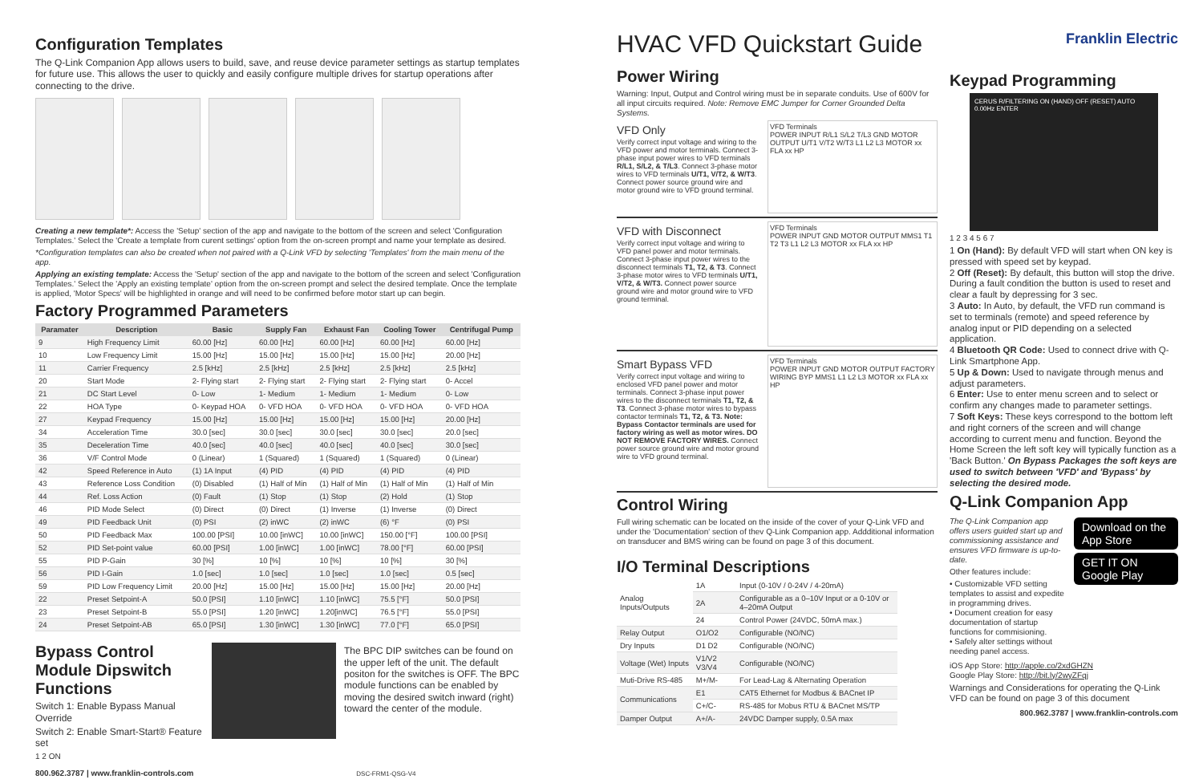Configuration Templates
The Q-Link Companion App allows users to build, save, and reuse device parameter settings as startup templates for future use. This allows the user to quickly and easily configure multiple drives for startup operations after connecting to the drive.
Creating a new template*: Access the 'Setup' section of the app and navigate to the bottom of the screen and select 'Configuration Templates.' Select the 'Create a template from curent settings' option from the on-screen prompt and name your template as desired.
*Configuration templates can also be created when not paired with a Q-Link VFD by selecting 'Templates' from the main menu of the app.
Applying an existing template: Access the 'Setup' section of the app and navigate to the bottom of the screen and select 'Configuration Templates.' Select the 'Apply an existing template' option from the on-screen prompt and select the desired template. Once the template is applied, 'Motor Specs' will be highlighted in orange and will need to be confirmed before motor start up can begin.
Factory Programmed Parameters
| Paramater | Description | Basic | Supply Fan | Exhaust Fan | Cooling Tower | Centrifugal Pump |
| --- | --- | --- | --- | --- | --- | --- |
| 9 | High Frequency Limit | 60.00 [Hz] | 60.00 [Hz] | 60.00 [Hz] | 60.00 [Hz] | 60.00 [Hz] |
| 10 | Low Frequency Limit | 15.00 [Hz] | 15.00 [Hz] | 15.00 [Hz] | 15.00 [Hz] | 20.00 [Hz] |
| 11 | Carrier Frequency | 2.5 [kHz] | 2.5 [kHz] | 2.5 [kHz] | 2.5 [kHz] | 2.5 [kHz] |
| 20 | Start Mode | 2- Flying start | 2- Flying start | 2- Flying start | 2- Flying start | 0- Accel |
| 21 | DC Start Level | 0- Low | 1- Medium | 1- Medium | 1- Medium | 0- Low |
| 22 | HOA Type | 0- Keypad HOA | 0- VFD HOA | 0- VFD HOA | 0- VFD HOA | 0- VFD HOA |
| 27 | Keypad Frequency | 15.00 [Hz] | 15.00 [Hz] | 15.00 [Hz] | 15.00 [Hz] | 20.00 [Hz] |
| 34 | Acceleration Time | 30.0 [sec] | 30.0 [sec] | 30.0 [sec] | 30.0 [sec] | 20.0 [sec] |
| 35 | Deceleration Time | 40.0 [sec] | 40.0 [sec] | 40.0 [sec] | 40.0 [sec] | 30.0 [sec] |
| 36 | V/F Control Mode | 0 (Linear) | 1 (Squared) | 1 (Squared) | 1 (Squared) | 0 (Linear) |
| 42 | Speed Reference in Auto | (1) 1A Input | (4) PID | (4) PID | (4) PID | (4) PID |
| 43 | Reference Loss Condition | (0) Disabled | (1) Half of Min | (1) Half of Min | (1) Half of Min | (1) Half of Min |
| 44 | Ref. Loss Action | (0) Fault | (1) Stop | (1) Stop | (2) Hold | (1) Stop |
| 46 | PID Mode Select | (0) Direct | (0) Direct | (1) Inverse | (1) Inverse | (0) Direct |
| 49 | PID Feedback Unit | (0) PSI | (2) inWC | (2) inWC | (6) °F | (0) PSI |
| 50 | PID Feedback Max | 100.00 [PSI] | 10.00 [inWC] | 10.00 [inWC] | 150.00 [°F] | 100.00 [PSI] |
| 52 | PID Set-point value | 60.00 [PSI] | 1.00 [inWC] | 1.00 [inWC] | 78.00 [°F] | 60.00 [PSI] |
| 55 | PID P-Gain | 30 [%] | 10 [%] | 10 [%] | 10 [%] | 30 [%] |
| 56 | PID I-Gain | 1.0 [sec] | 1.0 [sec] | 1.0 [sec] | 1.0 [sec] | 0.5 [sec] |
| 59 | PID Low Frequency Limit | 20.00 [Hz] | 15.00 [Hz] | 15.00 [Hz] | 15.00 [Hz] | 20.00 [Hz] |
| 22 | Preset Setpoint-A | 50.0 [PSI] | 1.10 [inWC] | 1.10 [inWC] | 75.5 [°F] | 50.0 [PSI] |
| 23 | Preset Setpoint-B | 55.0 [PSI] | 1.20 [inWC] | 1.20[inWC] | 76.5 [°F] | 55.0 [PSI] |
| 24 | Preset Setpoint-AB | 65.0 [PSI] | 1.30 [inWC] | 1.30 [inWC] | 77.0 [°F] | 65.0 [PSI] |
Bypass Control Module Dipswitch Functions
Switch 1: Enable Bypass Manual Override
Switch 2: Enable Smart-Start® Feature set
1 2 ON
The BPC DIP switches can be found on the upper left of the unit. The default positon for the switches is OFF. The BPC module functions can be enabled by moving the desired switch inward (right) toward the center of the module.
800.962.3787 | www.franklin-controls.com DSC-FRM1-QSG-V4
HVAC VFD Quickstart Guide
Power Wiring
Warning: Input, Output and Control wiring must be in separate conduits. Use of 600V for all input circuits required. Note: Remove EMC Jumper for Corner Grounded Delta Systems.
VFD Only
Verify correct input voltage and wiring to the VFD power and motor terminals. Connect 3-phase input power wires to VFD terminals R/L1, S/L2, & T/L3. Connect 3-phase motor wires to VFD terminals U/T1, V/T2, & W/T3. Connect power source ground wire and motor ground wire to VFD ground terminal.
VFD Terminals
POWER INPUT R/L1 S/L2 T/L3 GND MOTOR OUTPUT U/T1 V/T2 W/T3 L1 L2 L3 MOTOR xx FLA xx HP
VFD with Disconnect
Verify correct input voltage and wiring to VFD panel power and motor terminals. Connect 3-phase input power wires to the disconnect terminals T1, T2, & T3. Connect 3-phase motor wires to VFD terminals U/T1, V/T2, & W/T3. Connect power source ground wire and motor ground wire to VFD ground terminal.
VFD Terminals
POWER INPUT GND MOTOR OUTPUT MMS1 T1 T2 T3 L1 L2 L3 MOTOR xx FLA xx HP
Smart Bypass VFD
Verify correct input voltage and wiring to enclosed VFD panel power and motor terminals. Connect 3-phase input power wires to the disconnect terminals T1, T2, & T3. Connect 3-phase motor wires to bypass contactor terminals T1, T2, & T3. Note: Bypass Contactor terminals are used for factory wiring as well as motor wires. DO NOT REMOVE FACTORY WIRES. Connect power source ground wire and motor ground wire to VFD ground terminal.
VFD Terminals
POWER INPUT GND MOTOR OUTPUT FACTORY WIRING BYP MMS1 L1 L2 L3 MOTOR xx FLA xx HP
Control Wiring
Full wiring schematic can be located on the inside of the cover of your Q-Link VFD and under the 'Documentation' section of thev Q-Link Companion app. Addditional information on transducer and BMS wiring can be found on page 3 of this document.
I/O Terminal Descriptions
| Analog Inputs/Outputs | 1A | Input (0-10V / 0-24V / 4-20mA) |
| | 2A | Configurable as a 0–10V Input or a 0-10V or 4–20mA Output |
| | 24 | Control Power (24VDC, 50mA max.) |
| Relay Output | O1/O2 | Configurable (NO/NC) |
| Dry Inputs | D1 D2 | Configurable (NO/NC) |
| Voltage (Wet) Inputs | V1/V2 V3/V4 | Configurable (NO/NC) |
| Muti-Drive RS-485 | M+/M- | For Lead-Lag & Alternating Operation |
| Communications | E1 | CAT5 Ethernet for Modbus & BACnet IP |
| | C+/C- | RS-485 for Mobus RTU & BACnet MS/TP |
| Damper Output | A+/A- | 24VDC Damper supply, 0.5A max |
Franklin Electric
Keypad Programming
CERUS R/FILTERING ON (HAND) OFF (RESET) AUTO 0.00Hz ENTER
1 2 3 4 5 6 7
1 On (Hand): By default VFD will start when ON key is pressed with speed set by keypad.
2 Off (Reset): By default, this button will stop the drive. During a fault condition the button is used to reset and clear a fault by depressing for 3 sec.
3 Auto: In Auto, by default, the VFD run command is set to terminals (remote) and speed reference by analog input or PID depending on a selected application.
4 Bluetooth QR Code: Used to connect drive with Q-Link Smartphone App.
5 Up & Down: Used to navigate through menus and adjust parameters.
6 Enter: Use to enter menu screen and to select or confirm any changes made to parameter settings.
7 Soft Keys: These keys correspond to the bottom left and right corners of the screen and will change according to current menu and function. Beyond the Home Screen the left soft key will typically function as a 'Back Button.' On Bypass Packages the soft keys are used to switch between 'VFD' and 'Bypass' by selecting the desired mode.
Q-Link Companion App
The Q-Link Companion app offers users guided start up and commissioning assistance and ensures VFD firmware is up-to-date.
Other features include:
• Customizable VFD setting templates to assist and expedite in programming drives.
• Document creation for easy documentation of startup functions for commisioning.
• Safely alter settings without needing panel access.
Download on the App Store
GET IT ON Google Play
iOS App Store: http://apple.co/2xdGHZN
Google Play Store: http://bit.ly/2wyZFqj
Warnings and Considerations for operating the Q-Link VFD can be found on page 3 of this document
800.962.3787 | www.franklin-controls.com